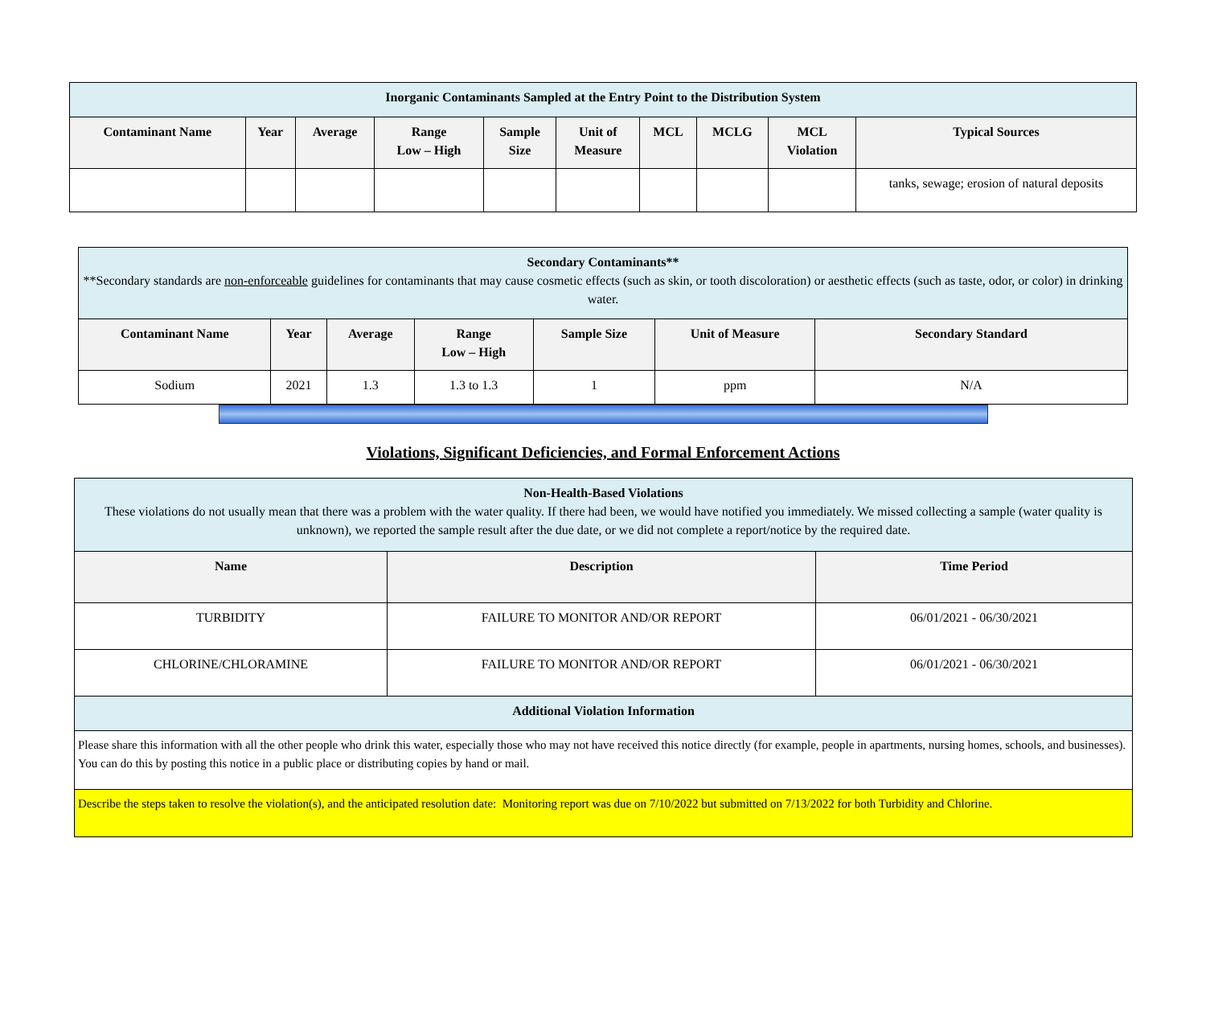| Inorganic Contaminants Sampled at the Entry Point to the Distribution System | | | | | | | | | |
| Contaminant Name | Year | Average | Range Low – High | Sample Size | Unit of Measure | MCL | MCLG | MCL Violation | Typical Sources |
| | | | | | | | | | tanks, sewage; erosion of natural deposits |
| Secondary Contaminants** **Secondary standards are non-enforceable guidelines for contaminants that may cause cosmetic effects (such as skin, or tooth discoloration) or aesthetic effects (such as taste, odor, or color) in drinking water. | | | | | | |
| Contaminant Name | Year | Average | Range Low – High | Sample Size | Unit of Measure | Secondary Standard |
| Sodium | 2021 | 1.3 | 1.3 to 1.3 | 1 | ppm | N/A |
Violations, Significant Deficiencies, and Formal Enforcement Actions
| Non-Health-Based Violations These violations do not usually mean that there was a problem with the water quality. If there had been, we would have notified you immediately. We missed collecting a sample (water quality is unknown), we reported the sample result after the due date, or we did not complete a report/notice by the required date. | | |
| Name | Description | Time Period |
| TURBIDITY | FAILURE TO MONITOR AND/OR REPORT | 06/01/2021 - 06/30/2021 |
| CHLORINE/CHLORAMINE | FAILURE TO MONITOR AND/OR REPORT | 06/01/2021 - 06/30/2021 |
| Additional Violation Information | | |
| Please share this information with all the other people who drink this water, especially those who may not have received this notice directly (for example, people in apartments, nursing homes, schools, and businesses). You can do this by posting this notice in a public place or distributing copies by hand or mail. | | |
| Describe the steps taken to resolve the violation(s), and the anticipated resolution date: Monitoring report was due on 7/10/2022 but submitted on 7/13/2022 for both Turbidity and Chlorine. | | |